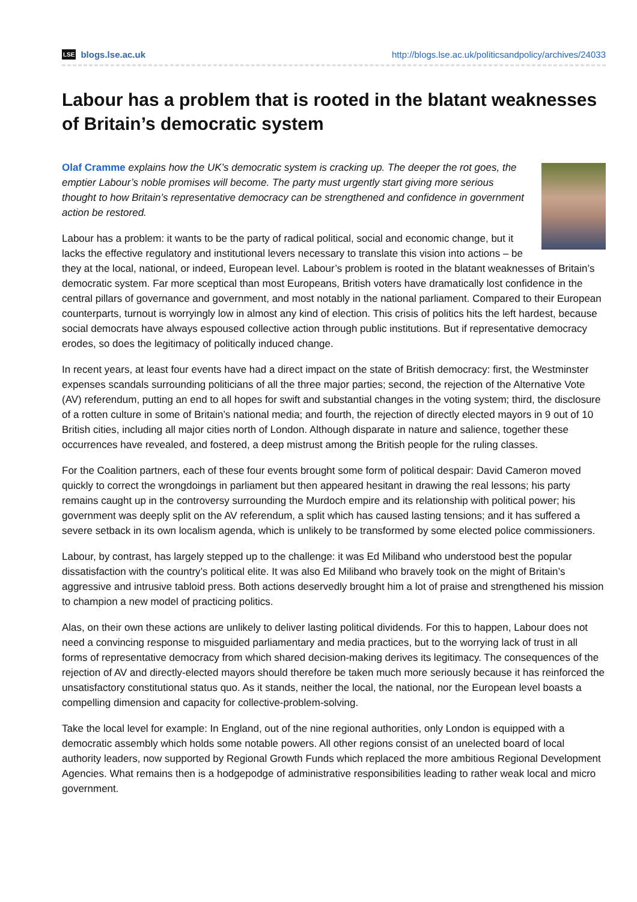LSE blogs.lse.ac.uk http://blogs.lse.ac.uk/politicsandpolicy/archives/24033
Labour has a problem that is rooted in the blatant weaknesses of Britain’s democratic system
Olaf Cramme explains how the UK’s democratic system is cracking up. The deeper the rot goes, the emptier Labour’s noble promises will become. The party must urgently start giving more serious thought to how Britain’s representative democracy can be strengthened and confidence in government action be restored.
Labour has a problem: it wants to be the party of radical political, social and economic change, but it lacks the effective regulatory and institutional levers necessary to translate this vision into actions – be they at the local, national, or indeed, European level. Labour’s problem is rooted in the blatant weaknesses of Britain’s democratic system. Far more sceptical than most Europeans, British voters have dramatically lost confidence in the central pillars of governance and government, and most notably in the national parliament. Compared to their European counterparts, turnout is worryingly low in almost any kind of election. This crisis of politics hits the left hardest, because social democrats have always espoused collective action through public institutions. But if representative democracy erodes, so does the legitimacy of politically induced change.
In recent years, at least four events have had a direct impact on the state of British democracy: first, the Westminster expenses scandals surrounding politicians of all the three major parties; second, the rejection of the Alternative Vote (AV) referendum, putting an end to all hopes for swift and substantial changes in the voting system; third, the disclosure of a rotten culture in some of Britain’s national media; and fourth, the rejection of directly elected mayors in 9 out of 10 British cities, including all major cities north of London. Although disparate in nature and salience, together these occurrences have revealed, and fostered, a deep mistrust among the British people for the ruling classes.
For the Coalition partners, each of these four events brought some form of political despair: David Cameron moved quickly to correct the wrongdoings in parliament but then appeared hesitant in drawing the real lessons; his party remains caught up in the controversy surrounding the Murdoch empire and its relationship with political power; his government was deeply split on the AV referendum, a split which has caused lasting tensions; and it has suffered a severe setback in its own localism agenda, which is unlikely to be transformed by some elected police commissioners.
Labour, by contrast, has largely stepped up to the challenge: it was Ed Miliband who understood best the popular dissatisfaction with the country’s political elite. It was also Ed Miliband who bravely took on the might of Britain’s aggressive and intrusive tabloid press. Both actions deservedly brought him a lot of praise and strengthened his mission to champion a new model of practicing politics.
Alas, on their own these actions are unlikely to deliver lasting political dividends. For this to happen, Labour does not need a convincing response to misguided parliamentary and media practices, but to the worrying lack of trust in all forms of representative democracy from which shared decision-making derives its legitimacy. The consequences of the rejection of AV and directly-elected mayors should therefore be taken much more seriously because it has reinforced the unsatisfactory constitutional status quo. As it stands, neither the local, the national, nor the European level boasts a compelling dimension and capacity for collective-problem-solving.
Take the local level for example: In England, out of the nine regional authorities, only London is equipped with a democratic assembly which holds some notable powers. All other regions consist of an unelected board of local authority leaders, now supported by Regional Growth Funds which replaced the more ambitious Regional Development Agencies. What remains then is a hodgepodge of administrative responsibilities leading to rather weak local and micro government.